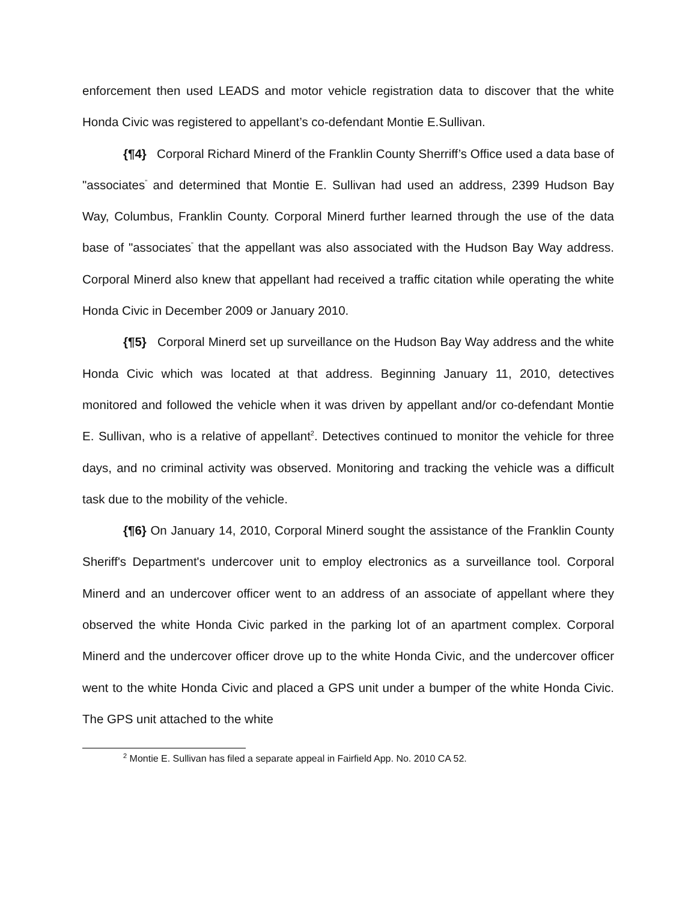enforcement then used LEADS and motor vehicle registration data to discover that the white Honda Civic was registered to appellant’s co-defendant Montie E.Sullivan.
{¶4} Corporal Richard Minerd of the Franklin County Sherriff’s Office used a data base of "associates<sup>"</sup> and determined that Montie E. Sullivan had used an address, 2399 Hudson Bay Way, Columbus, Franklin County. Corporal Minerd further learned through the use of the data base of "associates<sup>"</sup> that the appellant was also associated with the Hudson Bay Way address. Corporal Minerd also knew that appellant had received a traffic citation while operating the white Honda Civic in December 2009 or January 2010.
{¶5} Corporal Minerd set up surveillance on the Hudson Bay Way address and the white Honda Civic which was located at that address. Beginning January 11, 2010, detectives monitored and followed the vehicle when it was driven by appellant and/or co-defendant Montie E. Sullivan, who is a relative of appellant<sup>2</sup>. Detectives continued to monitor the vehicle for three days, and no criminal activity was observed. Monitoring and tracking the vehicle was a difficult task due to the mobility of the vehicle.
{¶6} On January 14, 2010, Corporal Minerd sought the assistance of the Franklin County Sheriff's Department's undercover unit to employ electronics as a surveillance tool. Corporal Minerd and an undercover officer went to an address of an associate of appellant where they observed the white Honda Civic parked in the parking lot of an apartment complex. Corporal Minerd and the undercover officer drove up to the white Honda Civic, and the undercover officer went to the white Honda Civic and placed a GPS unit under a bumper of the white Honda Civic. The GPS unit attached to the white
<sup>2</sup> Montie E. Sullivan has filed a separate appeal in Fairfield App. No. 2010 CA 52.